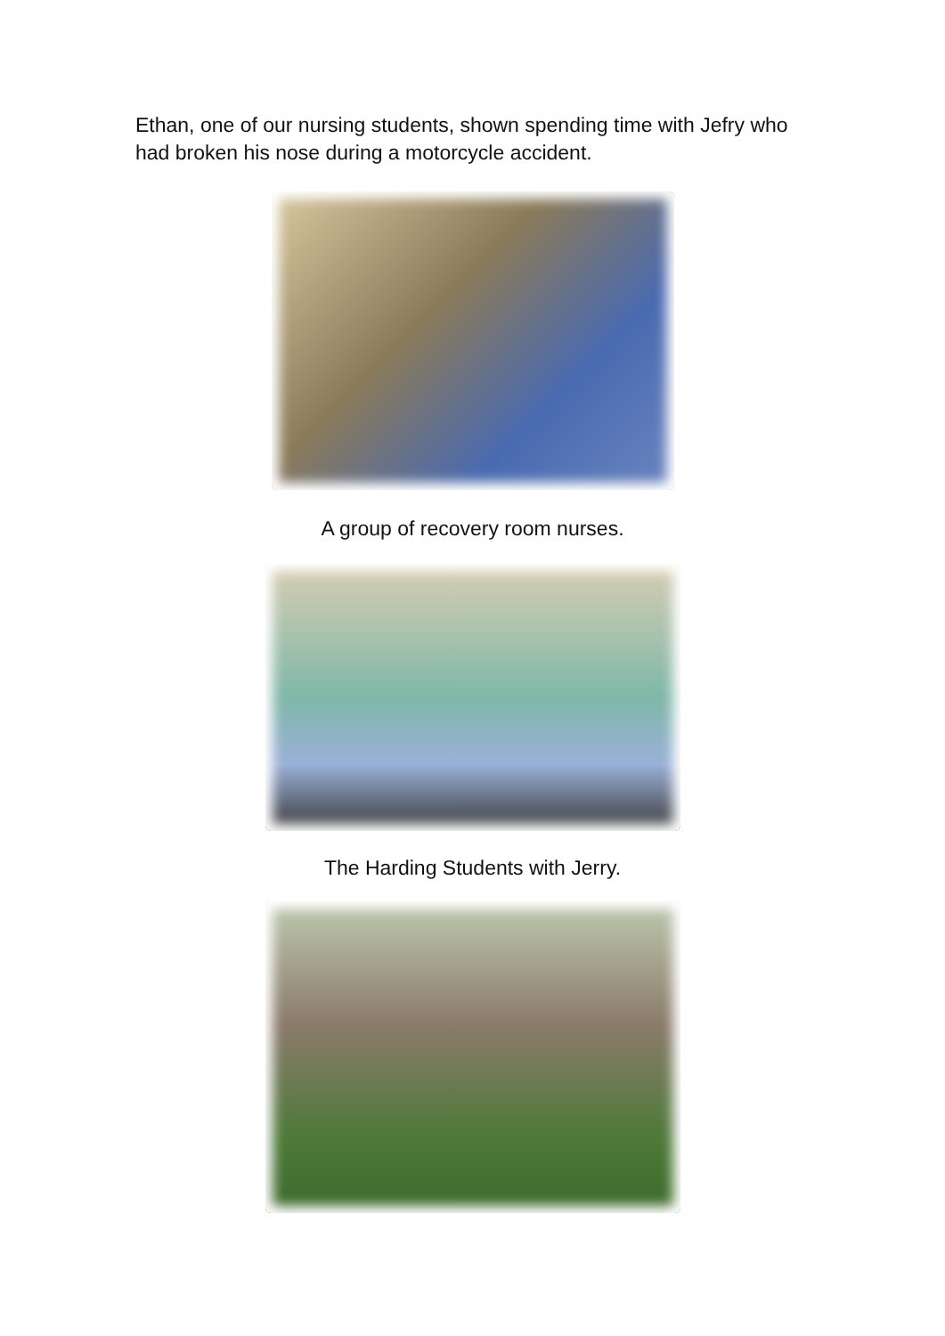Ethan, one of our nursing students, shown spending time with Jefry who had broken his nose during a motorcycle accident.
A group of recovery room nurses.
The Harding Students with Jerry.